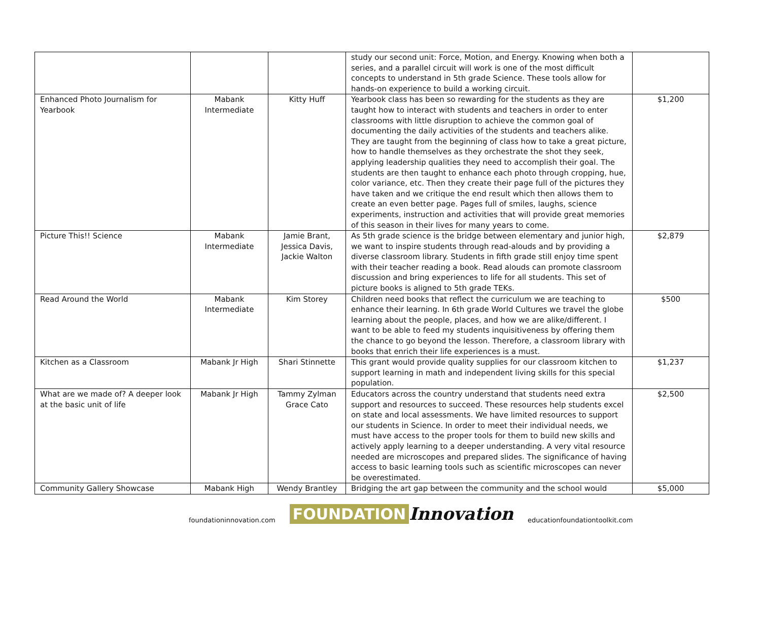| | | | study our second unit: Force, Motion, and Energy. Knowing when both a series, and a parallel circuit will work is one of the most difficult concepts to understand in 5th grade Science. These tools allow for hands-on experience to build a working circuit. | |
| Enhanced Photo Journalism for Yearbook | Mabank Intermediate | Kitty Huff | Yearbook class has been so rewarding for the students as they are taught how to interact with students and teachers in order to enter classrooms with little disruption to achieve the common goal of documenting the daily activities of the students and teachers alike. They are taught from the beginning of class how to take a great picture, how to handle themselves as they orchestrate the shot they seek, applying leadership qualities they need to accomplish their goal. The students are then taught to enhance each photo through cropping, hue, color variance, etc. Then they create their page full of the pictures they have taken and we critique the end result which then allows them to create an even better page. Pages full of smiles, laughs, science experiments, instruction and activities that will provide great memories of this season in their lives for many years to come. | $1,200 |
| Picture This!! Science | Mabank Intermediate | Jamie Brant, Jessica Davis, Jackie Walton | As 5th grade science is the bridge between elementary and junior high, we want to inspire students through read-alouds and by providing a diverse classroom library. Students in fifth grade still enjoy time spent with their teacher reading a book. Read alouds can promote classroom discussion and bring experiences to life for all students. This set of picture books is aligned to 5th grade TEKs. | $2,879 |
| Read Around the World | Mabank Intermediate | Kim Storey | Children need books that reflect the curriculum we are teaching to enhance their learning. In 6th grade World Cultures we travel the globe learning about the people, places, and how we are alike/different. I want to be able to feed my students inquisitiveness by offering them the chance to go beyond the lesson. Therefore, a classroom library with books that enrich their life experiences is a must. | $500 |
| Kitchen as a Classroom | Mabank Jr High | Shari Stinnette | This grant would provide quality supplies for our classroom kitchen to support learning in math and independent living skills for this special population. | $1,237 |
| What are we made of? A deeper look at the basic unit of life | Mabank Jr High | Tammy Zylman Grace Cato | Educators across the country understand that students need extra support and resources to succeed. These resources help students excel on state and local assessments. We have limited resources to support our students in Science. In order to meet their individual needs, we must have access to the proper tools for them to build new skills and actively apply learning to a deeper understanding. A very vital resource needed are microscopes and prepared slides. The significance of having access to basic learning tools such as scientific microscopes can never be overestimated. | $2,500 |
| Community Gallery Showcase | Mabank High | Wendy Brantley | Bridging the art gap between the community and the school would | $5,000 |
foundationinnovation.com
FOUNDATION Innovation
educationfoundationtoolkit.com